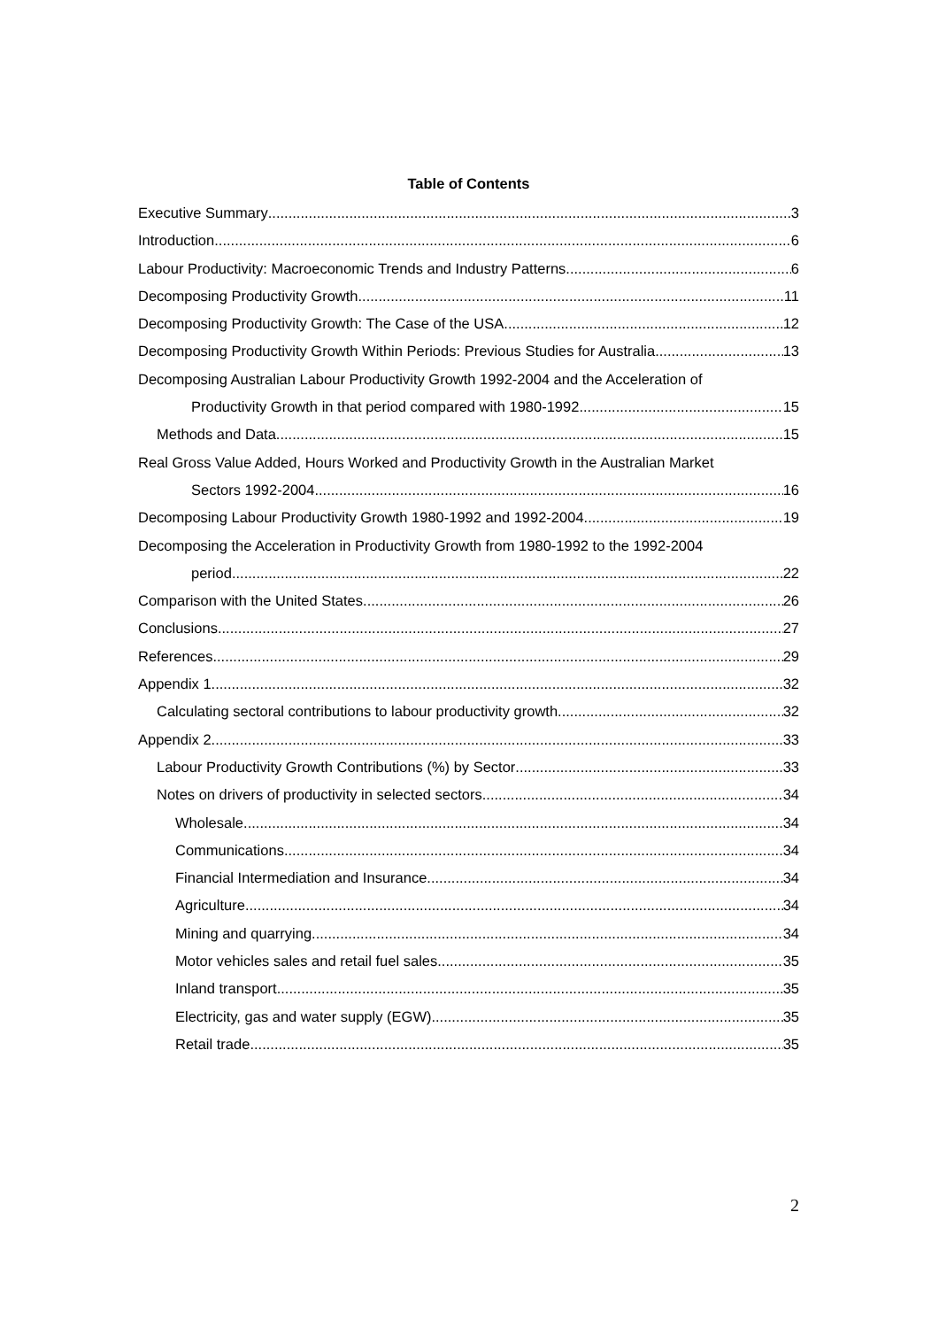Table of Contents
Executive Summary 3
Introduction 6
Labour Productivity: Macroeconomic Trends and Industry Patterns 6
Decomposing Productivity Growth 11
Decomposing Productivity Growth: The Case of the USA 12
Decomposing Productivity Growth Within Periods: Previous Studies for Australia 13
Decomposing Australian Labour Productivity Growth 1992-2004 and the Acceleration of
Productivity Growth in that period compared with 1980-1992 15
Methods and Data 15
Real Gross Value Added, Hours Worked and Productivity Growth in the Australian Market
Sectors 1992-2004 16
Decomposing Labour Productivity Growth 1980-1992 and 1992-2004 19
Decomposing the Acceleration in Productivity Growth from 1980-1992 to the 1992-2004
period 22
Comparison with the United States 26
Conclusions 27
References 29
Appendix 1 32
Calculating sectoral contributions to labour productivity growth 32
Appendix 2 33
Labour Productivity Growth Contributions (%) by Sector 33
Notes on drivers of productivity in selected sectors 34
Wholesale 34
Communications 34
Financial Intermediation and Insurance 34
Agriculture 34
Mining and quarrying 34
Motor vehicles sales and retail fuel sales 35
Inland transport. 35
Electricity, gas and water supply (EGW) 35
Retail trade 35
2